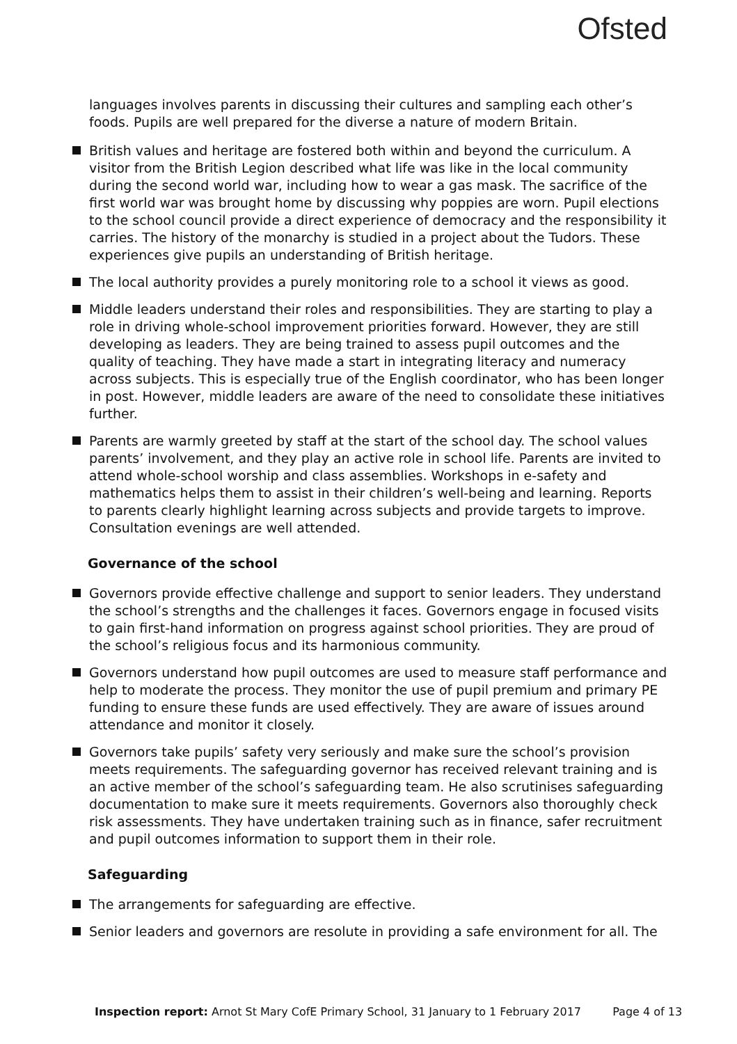Ofsted
languages involves parents in discussing their cultures and sampling each other’s foods. Pupils are well prepared for the diverse a nature of modern Britain.
British values and heritage are fostered both within and beyond the curriculum. A visitor from the British Legion described what life was like in the local community during the second world war, including how to wear a gas mask. The sacrifice of the first world war was brought home by discussing why poppies are worn. Pupil elections to the school council provide a direct experience of democracy and the responsibility it carries. The history of the monarchy is studied in a project about the Tudors. These experiences give pupils an understanding of British heritage.
The local authority provides a purely monitoring role to a school it views as good.
Middle leaders understand their roles and responsibilities. They are starting to play a role in driving whole-school improvement priorities forward. However, they are still developing as leaders. They are being trained to assess pupil outcomes and the quality of teaching. They have made a start in integrating literacy and numeracy across subjects. This is especially true of the English coordinator, who has been longer in post. However, middle leaders are aware of the need to consolidate these initiatives further.
Parents are warmly greeted by staff at the start of the school day. The school values parents’ involvement, and they play an active role in school life. Parents are invited to attend whole-school worship and class assemblies. Workshops in e-safety and mathematics helps them to assist in their children’s well-being and learning. Reports to parents clearly highlight learning across subjects and provide targets to improve. Consultation evenings are well attended.
Governance of the school
Governors provide effective challenge and support to senior leaders. They understand the school’s strengths and the challenges it faces. Governors engage in focused visits to gain first-hand information on progress against school priorities. They are proud of the school’s religious focus and its harmonious community.
Governors understand how pupil outcomes are used to measure staff performance and help to moderate the process. They monitor the use of pupil premium and primary PE funding to ensure these funds are used effectively. They are aware of issues around attendance and monitor it closely.
Governors take pupils’ safety very seriously and make sure the school’s provision meets requirements. The safeguarding governor has received relevant training and is an active member of the school’s safeguarding team. He also scrutinises safeguarding documentation to make sure it meets requirements. Governors also thoroughly check risk assessments. They have undertaken training such as in finance, safer recruitment and pupil outcomes information to support them in their role.
Safeguarding
The arrangements for safeguarding are effective.
Senior leaders and governors are resolute in providing a safe environment for all. The
Inspection report: Arnot St Mary CofE Primary School, 31 January to 1 February 2017 Page 4 of 13